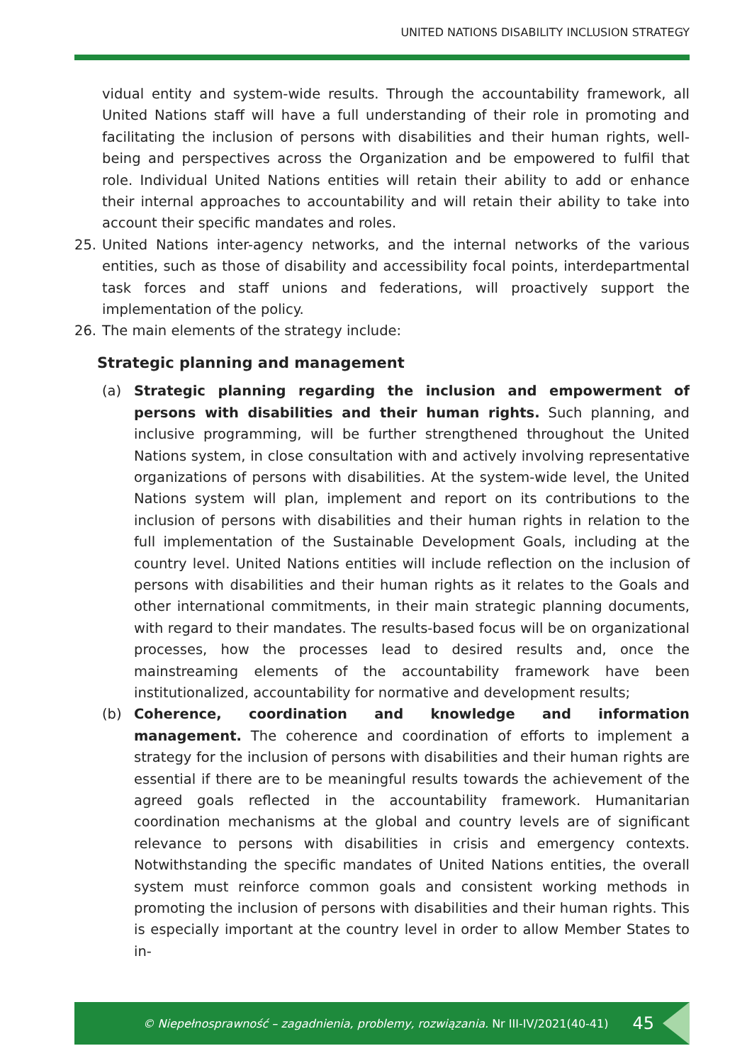UNITED NATIONS DISABILITY INCLUSION STRATEGY
vidual entity and system-wide results. Through the accountability framework, all United Nations staff will have a full understanding of their role in promoting and facilitating the inclusion of persons with disabilities and their human rights, well-being and perspectives across the Organization and be empowered to fulfil that role. Individual United Nations entities will retain their ability to add or enhance their internal approaches to accountability and will retain their ability to take into account their specific mandates and roles.
25. United Nations inter-agency networks, and the internal networks of the various entities, such as those of disability and accessibility focal points, interdepartmental task forces and staff unions and federations, will proactively support the implementation of the policy.
26. The main elements of the strategy include:
Strategic planning and management
(a) Strategic planning regarding the inclusion and empowerment of persons with disabilities and their human rights. Such planning, and inclusive programming, will be further strengthened throughout the United Nations system, in close consultation with and actively involving representative organizations of persons with disabilities. At the system-wide level, the United Nations system will plan, implement and report on its contributions to the inclusion of persons with disabilities and their human rights in relation to the full implementation of the Sustainable Development Goals, including at the country level. United Nations entities will include reflection on the inclusion of persons with disabilities and their human rights as it relates to the Goals and other international commitments, in their main strategic planning documents, with regard to their mandates. The results-based focus will be on organizational processes, how the processes lead to desired results and, once the mainstreaming elements of the accountability framework have been institutionalized, accountability for normative and development results;
(b) Coherence, coordination and knowledge and information management. The coherence and coordination of efforts to implement a strategy for the inclusion of persons with disabilities and their human rights are essential if there are to be meaningful results towards the achievement of the agreed goals reflected in the accountability framework. Humanitarian coordination mechanisms at the global and country levels are of significant relevance to persons with disabilities in crisis and emergency contexts. Notwithstanding the specific mandates of United Nations entities, the overall system must reinforce common goals and consistent working methods in promoting the inclusion of persons with disabilities and their human rights. This is especially important at the country level in order to allow Member States to in-
© Niepełnosprawność – zagadnienia, problemy, rozwiązania. Nr III-IV/2021(40-41) 45